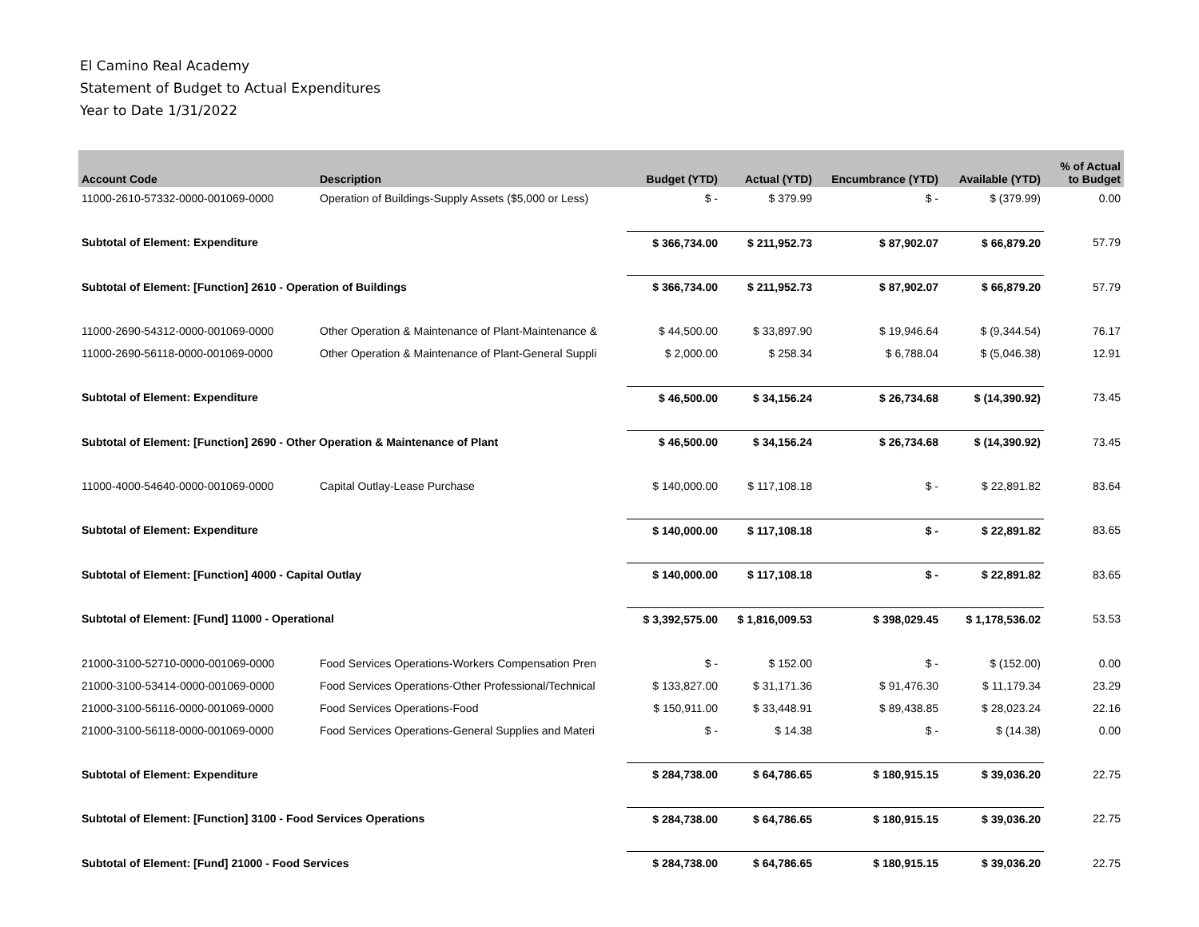El Camino Real Academy
Statement of Budget to Actual Expenditures
Year to Date 1/31/2022
| Account Code | Description | Budget (YTD) | Actual (YTD) | Encumbrance (YTD) | Available (YTD) | % of Actual to Budget |
| --- | --- | --- | --- | --- | --- | --- |
| 11000-2610-57332-0000-001069-0000 | Operation of Buildings-Supply Assets ($5,000 or Less) | $ - | $ 379.99 | $ - | $ (379.99) | 0.00 |
| Subtotal of Element: Expenditure | | $ 366,734.00 | $ 211,952.73 | $ 87,902.07 | $ 66,879.20 | 57.79 |
| Subtotal of Element: [Function] 2610 - Operation of Buildings | | $ 366,734.00 | $ 211,952.73 | $ 87,902.07 | $ 66,879.20 | 57.79 |
| 11000-2690-54312-0000-001069-0000 | Other Operation & Maintenance of Plant-Maintenance & | $ 44,500.00 | $ 33,897.90 | $ 19,946.64 | $ (9,344.54) | 76.17 |
| 11000-2690-56118-0000-001069-0000 | Other Operation & Maintenance of Plant-General Suppli | $ 2,000.00 | $ 258.34 | $ 6,788.04 | $ (5,046.38) | 12.91 |
| Subtotal of Element: Expenditure | | $ 46,500.00 | $ 34,156.24 | $ 26,734.68 | $ (14,390.92) | 73.45 |
| Subtotal of Element: [Function] 2690 - Other Operation & Maintenance of Plant | | $ 46,500.00 | $ 34,156.24 | $ 26,734.68 | $ (14,390.92) | 73.45 |
| 11000-4000-54640-0000-001069-0000 | Capital Outlay-Lease Purchase | $ 140,000.00 | $ 117,108.18 | $ - | $ 22,891.82 | 83.64 |
| Subtotal of Element: Expenditure | | $ 140,000.00 | $ 117,108.18 | $ - | $ 22,891.82 | 83.65 |
| Subtotal of Element: [Function] 4000 - Capital Outlay | | $ 140,000.00 | $ 117,108.18 | $ - | $ 22,891.82 | 83.65 |
| Subtotal of Element: [Fund] 11000 - Operational | | $ 3,392,575.00 | $ 1,816,009.53 | $ 398,029.45 | $ 1,178,536.02 | 53.53 |
| 21000-3100-52710-0000-001069-0000 | Food Services Operations-Workers Compensation Pren | $ - | $ 152.00 | $ - | $ (152.00) | 0.00 |
| 21000-3100-53414-0000-001069-0000 | Food Services Operations-Other Professional/Technical | $ 133,827.00 | $ 31,171.36 | $ 91,476.30 | $ 11,179.34 | 23.29 |
| 21000-3100-56116-0000-001069-0000 | Food Services Operations-Food | $ 150,911.00 | $ 33,448.91 | $ 89,438.85 | $ 28,023.24 | 22.16 |
| 21000-3100-56118-0000-001069-0000 | Food Services Operations-General Supplies and Materi | $ - | $ 14.38 | $ - | $ (14.38) | 0.00 |
| Subtotal of Element: Expenditure | | $ 284,738.00 | $ 64,786.65 | $ 180,915.15 | $ 39,036.20 | 22.75 |
| Subtotal of Element: [Function] 3100 - Food Services Operations | | $ 284,738.00 | $ 64,786.65 | $ 180,915.15 | $ 39,036.20 | 22.75 |
| Subtotal of Element: [Fund] 21000 - Food Services | | $ 284,738.00 | $ 64,786.65 | $ 180,915.15 | $ 39,036.20 | 22.75 |